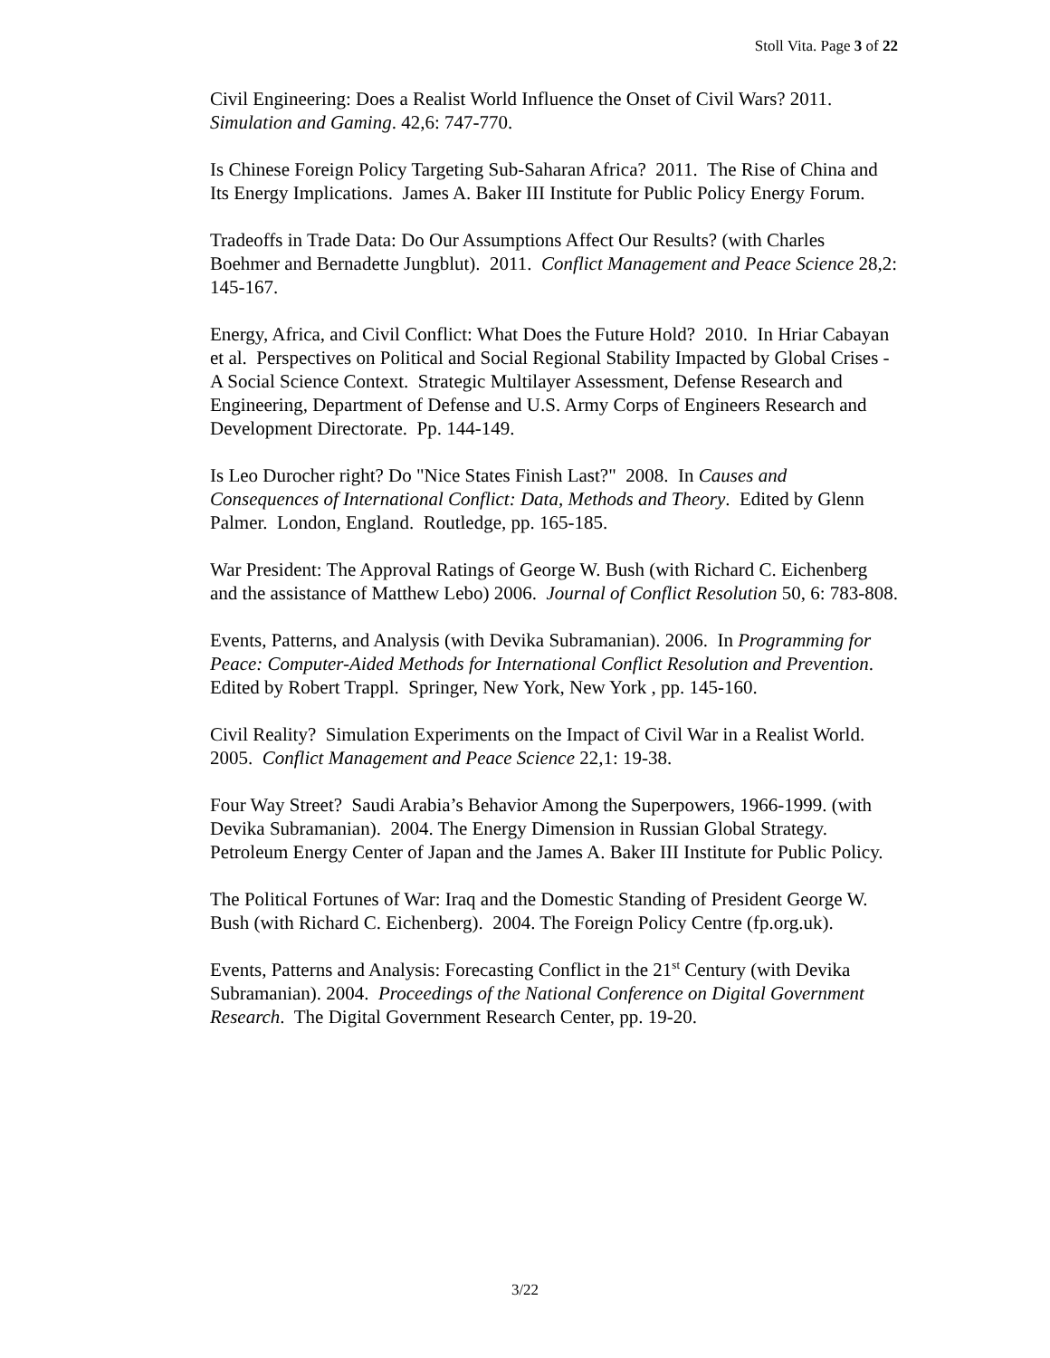Stoll Vita. Page 3 of 22
Civil Engineering: Does a Realist World Influence the Onset of Civil Wars? 2011. Simulation and Gaming. 42,6: 747-770.
Is Chinese Foreign Policy Targeting Sub-Saharan Africa? 2011. The Rise of China and Its Energy Implications. James A. Baker III Institute for Public Policy Energy Forum.
Tradeoffs in Trade Data: Do Our Assumptions Affect Our Results? (with Charles Boehmer and Bernadette Jungblut). 2011. Conflict Management and Peace Science 28,2: 145-167.
Energy, Africa, and Civil Conflict: What Does the Future Hold? 2010. In Hriar Cabayan et al. Perspectives on Political and Social Regional Stability Impacted by Global Crises - A Social Science Context. Strategic Multilayer Assessment, Defense Research and Engineering, Department of Defense and U.S. Army Corps of Engineers Research and Development Directorate. Pp. 144-149.
Is Leo Durocher right? Do "Nice States Finish Last?" 2008. In Causes and Consequences of International Conflict: Data, Methods and Theory. Edited by Glenn Palmer. London, England. Routledge, pp. 165-185.
War President: The Approval Ratings of George W. Bush (with Richard C. Eichenberg and the assistance of Matthew Lebo) 2006. Journal of Conflict Resolution 50, 6: 783-808.
Events, Patterns, and Analysis (with Devika Subramanian). 2006. In Programming for Peace: Computer-Aided Methods for International Conflict Resolution and Prevention. Edited by Robert Trappl. Springer, New York, New York , pp. 145-160.
Civil Reality? Simulation Experiments on the Impact of Civil War in a Realist World. 2005. Conflict Management and Peace Science 22,1: 19-38.
Four Way Street? Saudi Arabia’s Behavior Among the Superpowers, 1966-1999. (with Devika Subramanian). 2004. The Energy Dimension in Russian Global Strategy. Petroleum Energy Center of Japan and the James A. Baker III Institute for Public Policy.
The Political Fortunes of War: Iraq and the Domestic Standing of President George W. Bush (with Richard C. Eichenberg). 2004. The Foreign Policy Centre (fp.org.uk).
Events, Patterns and Analysis: Forecasting Conflict in the 21<sup>st</sup> Century (with Devika Subramanian). 2004. Proceedings of the National Conference on Digital Government Research. The Digital Government Research Center, pp. 19-20.
3/22